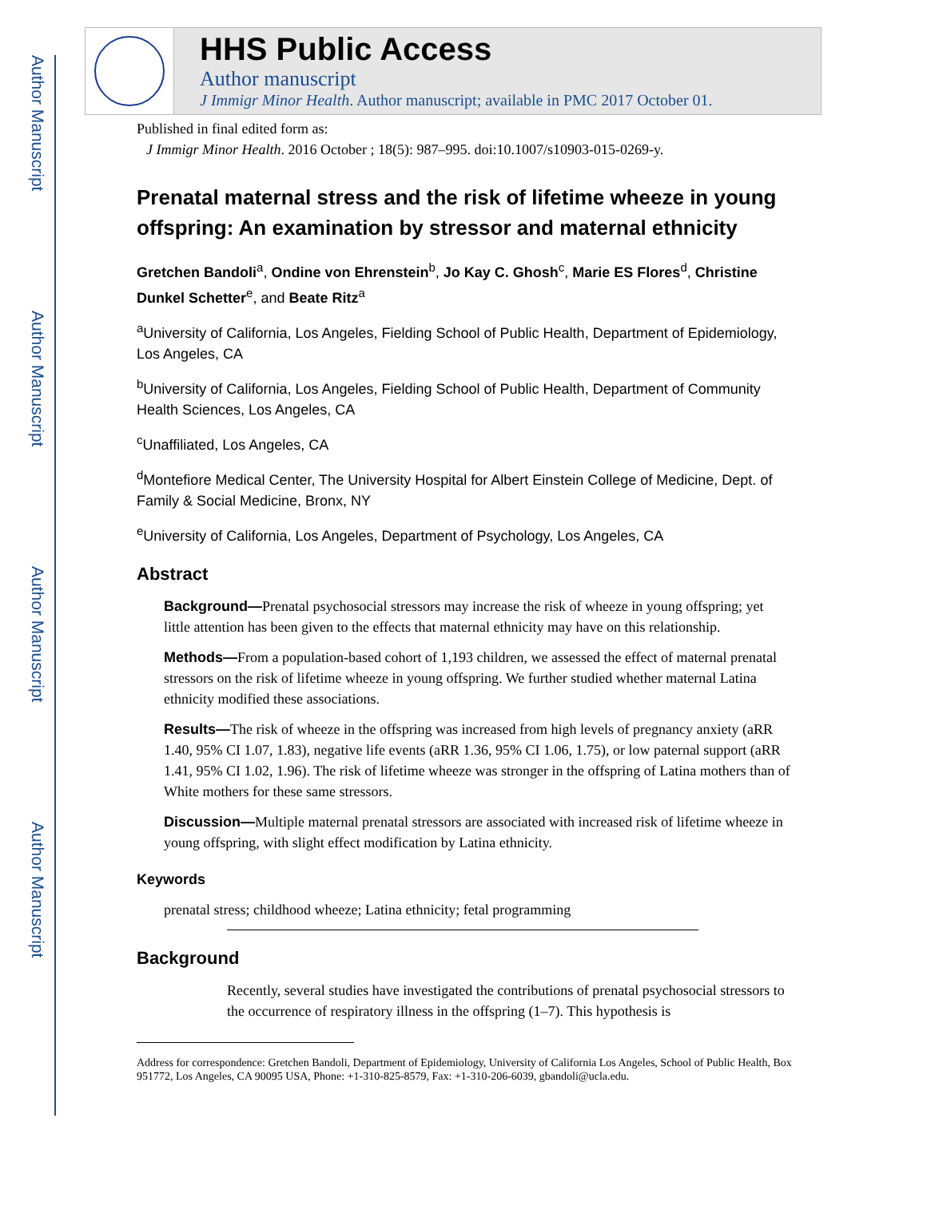Author Manuscript
Author Manuscript
Author Manuscript
Author Manuscript
HHS Public Access
Author manuscript
J Immigr Minor Health. Author manuscript; available in PMC 2017 October 01.
Published in final edited form as:
J Immigr Minor Health. 2016 October ; 18(5): 987–995. doi:10.1007/s10903-015-0269-y.
Prenatal maternal stress and the risk of lifetime wheeze in young offspring: An examination by stressor and maternal ethnicity
Gretchen Bandoli<sup>a</sup>, Ondine von Ehrenstein<sup>b</sup>, Jo Kay C. Ghosh<sup>c</sup>, Marie ES Flores<sup>d</sup>, Christine Dunkel Schetter<sup>e</sup>, and Beate Ritz<sup>a</sup>
<sup>a</sup> University of California, Los Angeles, Fielding School of Public Health, Department of Epidemiology, Los Angeles, CA
<sup>b</sup> University of California, Los Angeles, Fielding School of Public Health, Department of Community Health Sciences, Los Angeles, CA
<sup>c</sup> Unaffiliated, Los Angeles, CA
<sup>d</sup> Montefiore Medical Center, The University Hospital for Albert Einstein College of Medicine, Dept. of Family & Social Medicine, Bronx, NY
<sup>e</sup> University of California, Los Angeles, Department of Psychology, Los Angeles, CA
Abstract
Background—Prenatal psychosocial stressors may increase the risk of wheeze in young offspring; yet little attention has been given to the effects that maternal ethnicity may have on this relationship.
Methods—From a population-based cohort of 1,193 children, we assessed the effect of maternal prenatal stressors on the risk of lifetime wheeze in young offspring. We further studied whether maternal Latina ethnicity modified these associations.
Results—The risk of wheeze in the offspring was increased from high levels of pregnancy anxiety (aRR 1.40, 95% CI 1.07, 1.83), negative life events (aRR 1.36, 95% CI 1.06, 1.75), or low paternal support (aRR 1.41, 95% CI 1.02, 1.96). The risk of lifetime wheeze was stronger in the offspring of Latina mothers than of White mothers for these same stressors.
Discussion—Multiple maternal prenatal stressors are associated with increased risk of lifetime wheeze in young offspring, with slight effect modification by Latina ethnicity.
Keywords
prenatal stress; childhood wheeze; Latina ethnicity; fetal programming
Background
Recently, several studies have investigated the contributions of prenatal psychosocial stressors to the occurrence of respiratory illness in the offspring (1–7). This hypothesis is
Address for correspondence: Gretchen Bandoli, Department of Epidemiology, University of California Los Angeles, School of Public Health, Box 951772, Los Angeles, CA 90095 USA, Phone: +1-310-825-8579, Fax: +1-310-206-6039, gbandoli@ucla.edu.